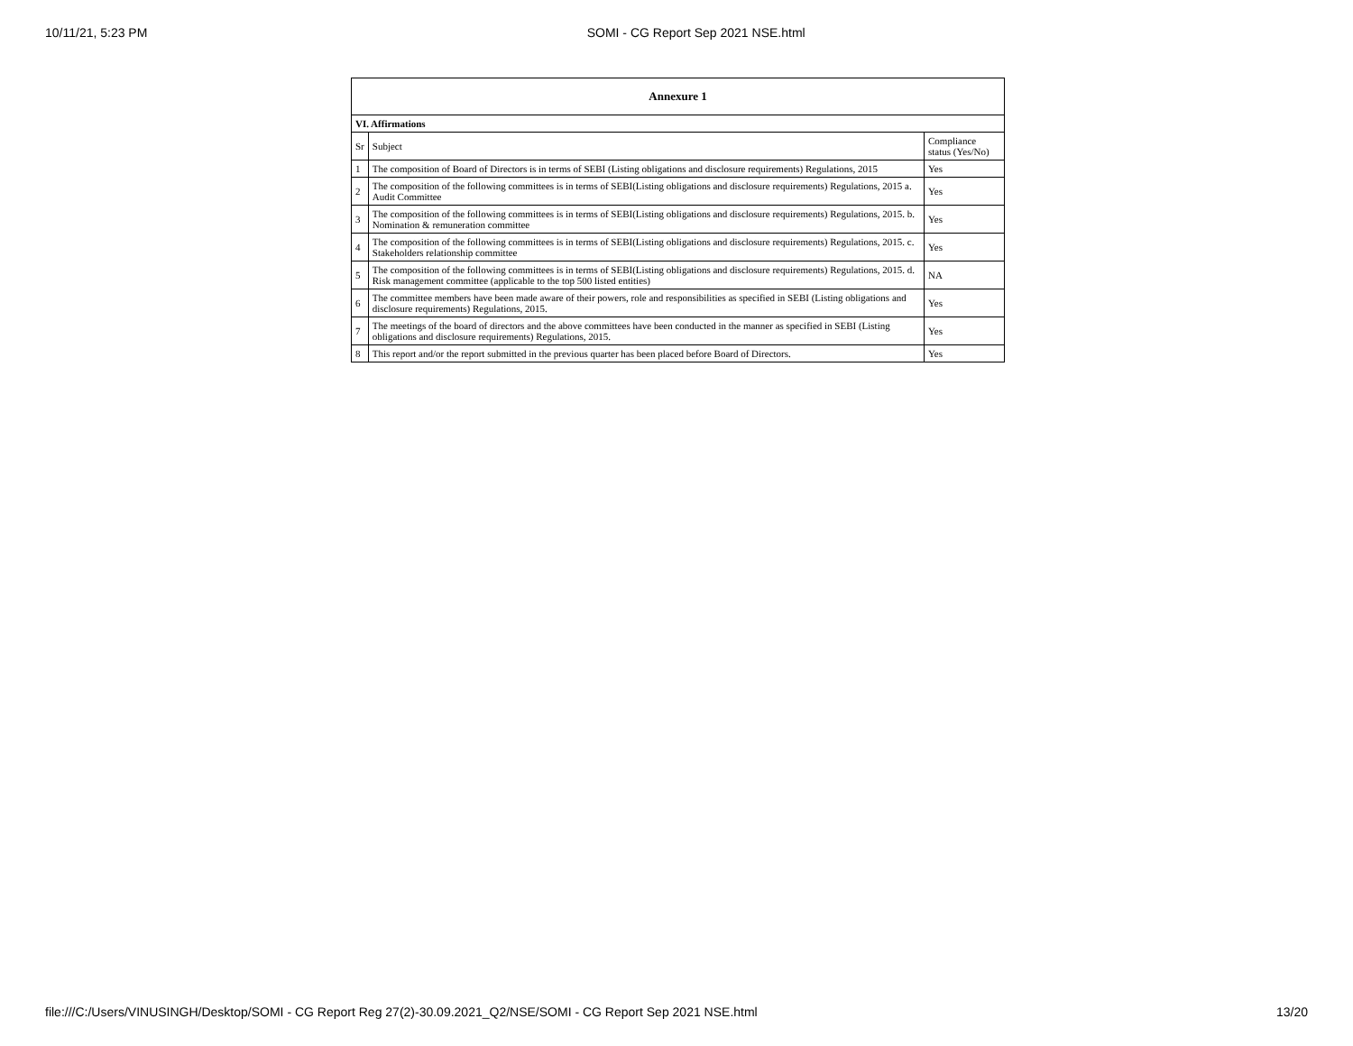10/11/21, 5:23 PM SOMI - CG Report Sep 2021 NSE.html
| Annexure 1 | | |
| --- | --- | --- |
| VI. Affirmations | | |
| Sr | Subject | Compliance status (Yes/No) |
| 1 | The composition of Board of Directors is in terms of SEBI (Listing obligations and disclosure requirements) Regulations, 2015 | Yes |
| 2 | The composition of the following committees is in terms of SEBI(Listing obligations and disclosure requirements) Regulations, 2015 a. Audit Committee | Yes |
| 3 | The composition of the following committees is in terms of SEBI(Listing obligations and disclosure requirements) Regulations, 2015. b. Nomination & remuneration committee | Yes |
| 4 | The composition of the following committees is in terms of SEBI(Listing obligations and disclosure requirements) Regulations, 2015. c. Stakeholders relationship committee | Yes |
| 5 | The composition of the following committees is in terms of SEBI(Listing obligations and disclosure requirements) Regulations, 2015. d. Risk management committee (applicable to the top 500 listed entities) | NA |
| 6 | The committee members have been made aware of their powers, role and responsibilities as specified in SEBI (Listing obligations and disclosure requirements) Regulations, 2015. | Yes |
| 7 | The meetings of the board of directors and the above committees have been conducted in the manner as specified in SEBI (Listing obligations and disclosure requirements) Regulations, 2015. | Yes |
| 8 | This report and/or the report submitted in the previous quarter has been placed before Board of Directors. | Yes |
file:///C:/Users/VINUSINGH/Desktop/SOMI - CG Report Reg 27(2)-30.09.2021_Q2/NSE/SOMI - CG Report Sep 2021 NSE.html 13/20